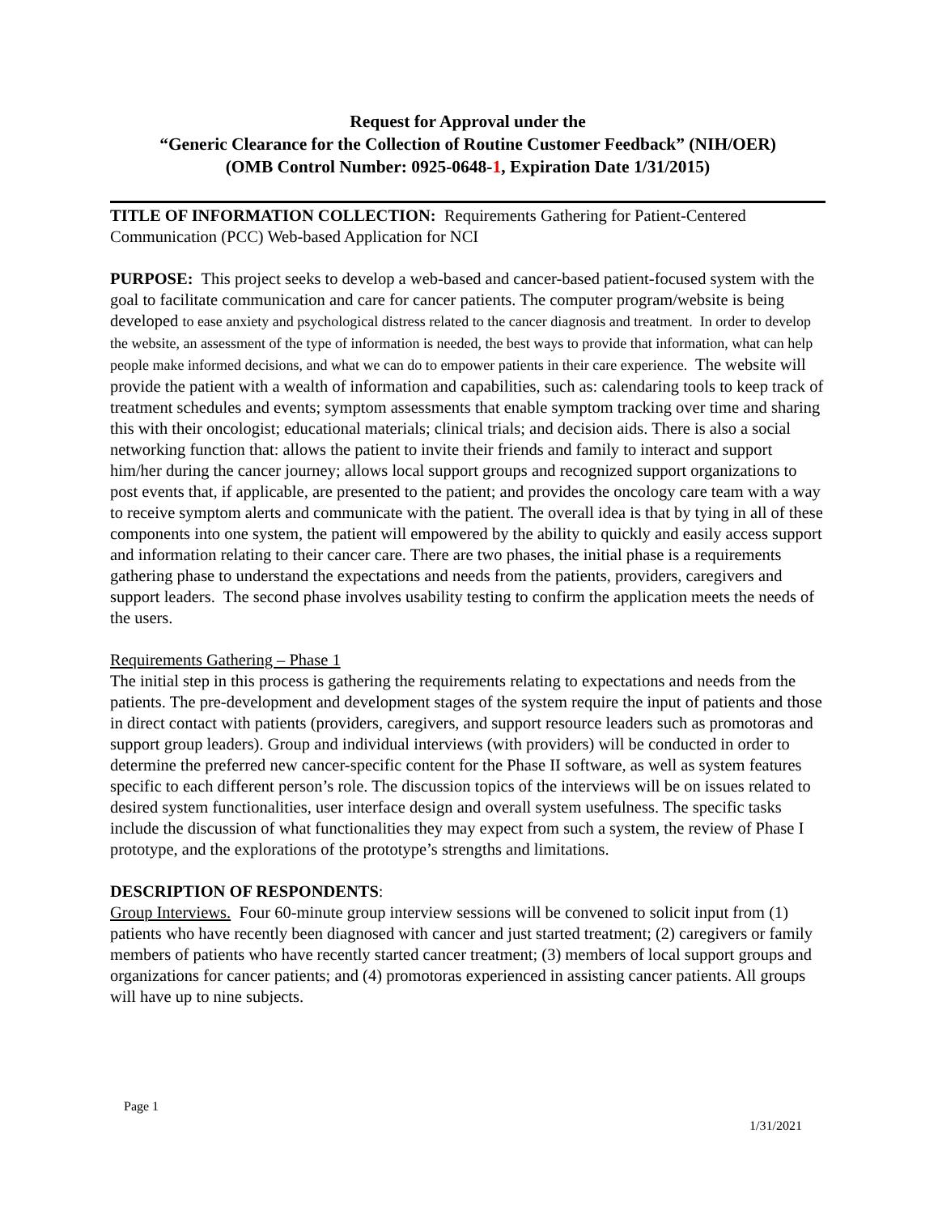Request for Approval under the
“Generic Clearance for the Collection of Routine Customer Feedback” (NIH/OER)
(OMB Control Number: 0925-0648-1, Expiration Date 1/31/2015)
TITLE OF INFORMATION COLLECTION: Requirements Gathering for Patient-Centered Communication (PCC) Web-based Application for NCI
PURPOSE: This project seeks to develop a web-based and cancer-based patient-focused system with the goal to facilitate communication and care for cancer patients. The computer program/website is being developed to ease anxiety and psychological distress related to the cancer diagnosis and treatment. In order to develop the website, an assessment of the type of information is needed, the best ways to provide that information, what can help people make informed decisions, and what we can do to empower patients in their care experience. The website will provide the patient with a wealth of information and capabilities, such as: calendaring tools to keep track of treatment schedules and events; symptom assessments that enable symptom tracking over time and sharing this with their oncologist; educational materials; clinical trials; and decision aids. There is also a social networking function that: allows the patient to invite their friends and family to interact and support him/her during the cancer journey; allows local support groups and recognized support organizations to post events that, if applicable, are presented to the patient; and provides the oncology care team with a way to receive symptom alerts and communicate with the patient. The overall idea is that by tying in all of these components into one system, the patient will empowered by the ability to quickly and easily access support and information relating to their cancer care. There are two phases, the initial phase is a requirements gathering phase to understand the expectations and needs from the patients, providers, caregivers and support leaders. The second phase involves usability testing to confirm the application meets the needs of the users.
Requirements Gathering – Phase 1
The initial step in this process is gathering the requirements relating to expectations and needs from the patients. The pre-development and development stages of the system require the input of patients and those in direct contact with patients (providers, caregivers, and support resource leaders such as promotoras and support group leaders). Group and individual interviews (with providers) will be conducted in order to determine the preferred new cancer-specific content for the Phase II software, as well as system features specific to each different person’s role. The discussion topics of the interviews will be on issues related to desired system functionalities, user interface design and overall system usefulness. The specific tasks include the discussion of what functionalities they may expect from such a system, the review of Phase I prototype, and the explorations of the prototype’s strengths and limitations.
DESCRIPTION OF RESPONDENTS:
Group Interviews. Four 60-minute group interview sessions will be convened to solicit input from (1) patients who have recently been diagnosed with cancer and just started treatment; (2) caregivers or family members of patients who have recently started cancer treatment; (3) members of local support groups and organizations for cancer patients; and (4) promotoras experienced in assisting cancer patients. All groups will have up to nine subjects.
Page 1
1/31/2021